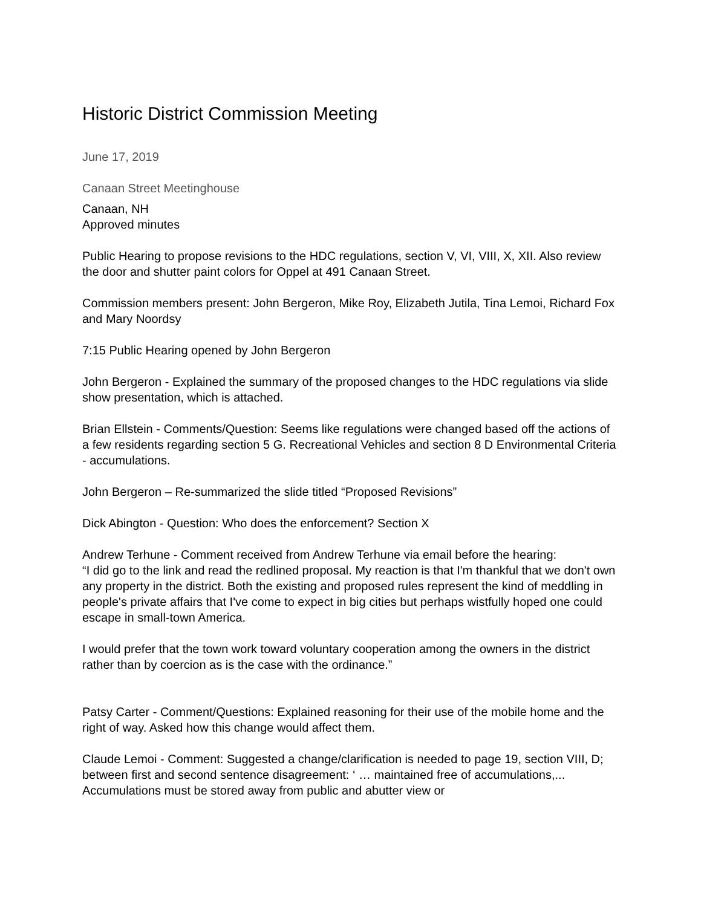Historic District Commission Meeting
June 17, 2019
Canaan Street Meetinghouse
Canaan, NH
Approved minutes
Public Hearing to propose revisions to the HDC regulations, section V, VI, VIII, X, XII. Also review the door and shutter paint colors for Oppel at 491 Canaan Street.
Commission members present: John Bergeron, Mike Roy, Elizabeth Jutila, Tina Lemoi, Richard Fox and Mary Noordsy
7:15 Public Hearing opened by John Bergeron
John Bergeron - Explained the summary of the proposed changes to the HDC regulations via slide show presentation, which is attached.
Brian Ellstein - Comments/Question: Seems like regulations were changed based off the actions of a few residents regarding section 5 G. Recreational Vehicles and section 8 D Environmental Criteria - accumulations.
John Bergeron – Re-summarized the slide titled “Proposed Revisions”
Dick Abington - Question: Who does the enforcement? Section X
Andrew Terhune - Comment received from Andrew Terhune via email before the hearing:
“I did go to the link and read the redlined proposal. My reaction is that I'm thankful that we don't own any property in the district. Both the existing and proposed rules represent the kind of meddling in people's private affairs that I've come to expect in big cities but perhaps wistfully hoped one could escape in small-town America.
I would prefer that the town work toward voluntary cooperation among the owners in the district rather than by coercion as is the case with the ordinance.”
Patsy Carter - Comment/Questions: Explained reasoning for their use of the mobile home and the right of way. Asked how this change would affect them.
Claude Lemoi - Comment: Suggested a change/clarification is needed to page 19, section VIII, D; between first and second sentence disagreement: ‘ … maintained free of accumulations,... Accumulations must be stored away from public and abutter view or